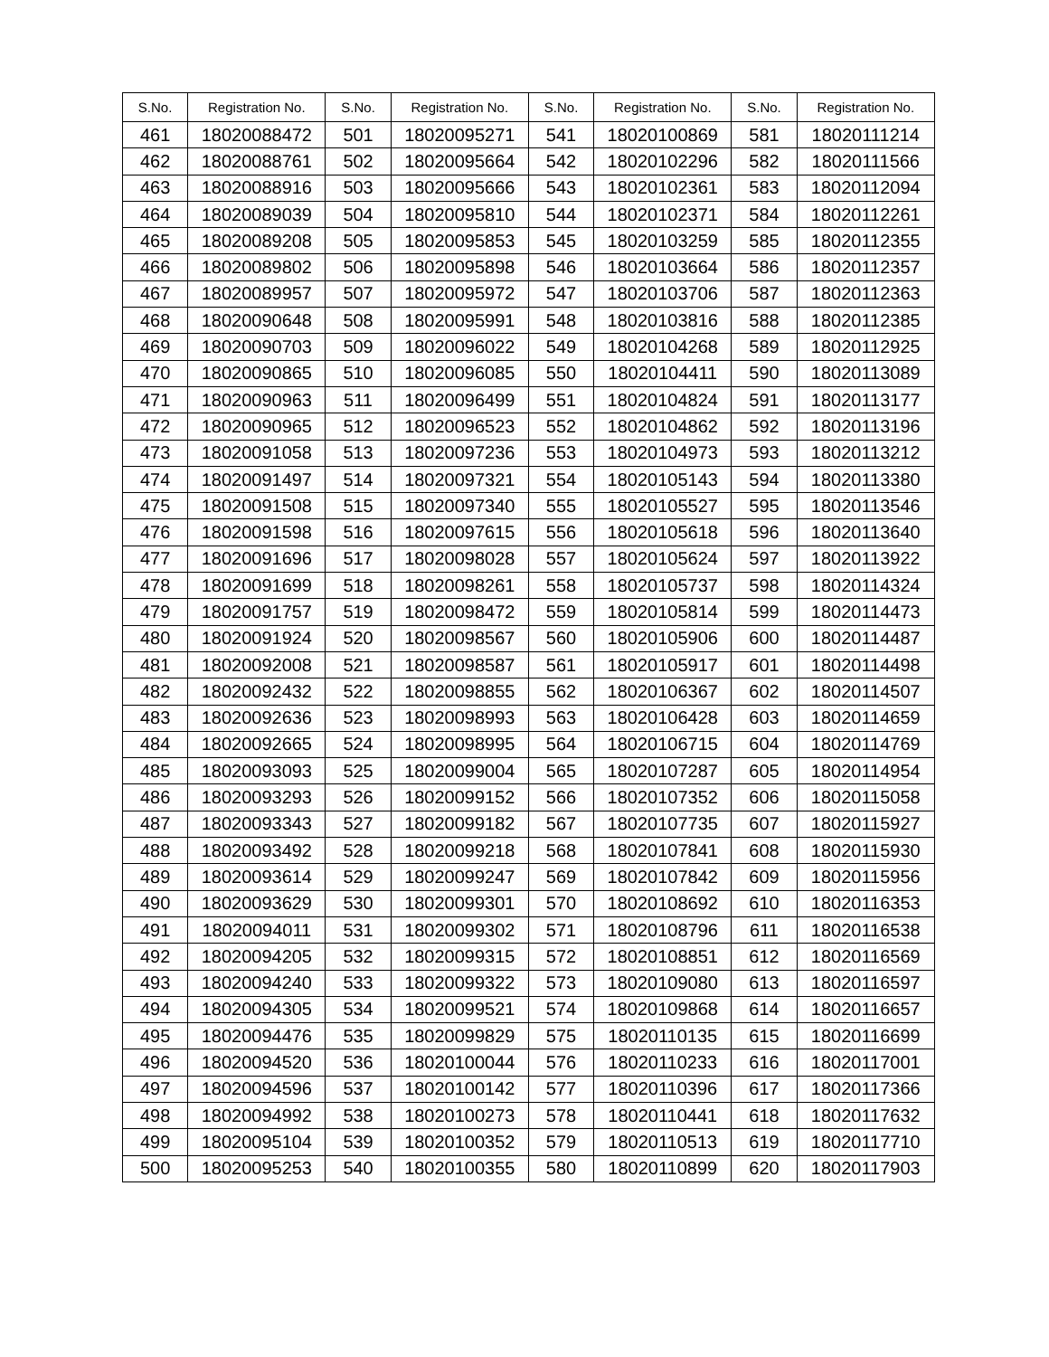| S.No. | Registration No. | S.No. | Registration No. | S.No. | Registration No. | S.No. | Registration No. |
| --- | --- | --- | --- | --- | --- | --- | --- |
| 461 | 18020088472 | 501 | 18020095271 | 541 | 18020100869 | 581 | 18020111214 |
| 462 | 18020088761 | 502 | 18020095664 | 542 | 18020102296 | 582 | 18020111566 |
| 463 | 18020088916 | 503 | 18020095666 | 543 | 18020102361 | 583 | 18020112094 |
| 464 | 18020089039 | 504 | 18020095810 | 544 | 18020102371 | 584 | 18020112261 |
| 465 | 18020089208 | 505 | 18020095853 | 545 | 18020103259 | 585 | 18020112355 |
| 466 | 18020089802 | 506 | 18020095898 | 546 | 18020103664 | 586 | 18020112357 |
| 467 | 18020089957 | 507 | 18020095972 | 547 | 18020103706 | 587 | 18020112363 |
| 468 | 18020090648 | 508 | 18020095991 | 548 | 18020103816 | 588 | 18020112385 |
| 469 | 18020090703 | 509 | 18020096022 | 549 | 18020104268 | 589 | 18020112925 |
| 470 | 18020090865 | 510 | 18020096085 | 550 | 18020104411 | 590 | 18020113089 |
| 471 | 18020090963 | 511 | 18020096499 | 551 | 18020104824 | 591 | 18020113177 |
| 472 | 18020090965 | 512 | 18020096523 | 552 | 18020104862 | 592 | 18020113196 |
| 473 | 18020091058 | 513 | 18020097236 | 553 | 18020104973 | 593 | 18020113212 |
| 474 | 18020091497 | 514 | 18020097321 | 554 | 18020105143 | 594 | 18020113380 |
| 475 | 18020091508 | 515 | 18020097340 | 555 | 18020105527 | 595 | 18020113546 |
| 476 | 18020091598 | 516 | 18020097615 | 556 | 18020105618 | 596 | 18020113640 |
| 477 | 18020091696 | 517 | 18020098028 | 557 | 18020105624 | 597 | 18020113922 |
| 478 | 18020091699 | 518 | 18020098261 | 558 | 18020105737 | 598 | 18020114324 |
| 479 | 18020091757 | 519 | 18020098472 | 559 | 18020105814 | 599 | 18020114473 |
| 480 | 18020091924 | 520 | 18020098567 | 560 | 18020105906 | 600 | 18020114487 |
| 481 | 18020092008 | 521 | 18020098587 | 561 | 18020105917 | 601 | 18020114498 |
| 482 | 18020092432 | 522 | 18020098855 | 562 | 18020106367 | 602 | 18020114507 |
| 483 | 18020092636 | 523 | 18020098993 | 563 | 18020106428 | 603 | 18020114659 |
| 484 | 18020092665 | 524 | 18020098995 | 564 | 18020106715 | 604 | 18020114769 |
| 485 | 18020093093 | 525 | 18020099004 | 565 | 18020107287 | 605 | 18020114954 |
| 486 | 18020093293 | 526 | 18020099152 | 566 | 18020107352 | 606 | 18020115058 |
| 487 | 18020093343 | 527 | 18020099182 | 567 | 18020107735 | 607 | 18020115927 |
| 488 | 18020093492 | 528 | 18020099218 | 568 | 18020107841 | 608 | 18020115930 |
| 489 | 18020093614 | 529 | 18020099247 | 569 | 18020107842 | 609 | 18020115956 |
| 490 | 18020093629 | 530 | 18020099301 | 570 | 18020108692 | 610 | 18020116353 |
| 491 | 18020094011 | 531 | 18020099302 | 571 | 18020108796 | 611 | 18020116538 |
| 492 | 18020094205 | 532 | 18020099315 | 572 | 18020108851 | 612 | 18020116569 |
| 493 | 18020094240 | 533 | 18020099322 | 573 | 18020109080 | 613 | 18020116597 |
| 494 | 18020094305 | 534 | 18020099521 | 574 | 18020109868 | 614 | 18020116657 |
| 495 | 18020094476 | 535 | 18020099829 | 575 | 18020110135 | 615 | 18020116699 |
| 496 | 18020094520 | 536 | 18020100044 | 576 | 18020110233 | 616 | 18020117001 |
| 497 | 18020094596 | 537 | 18020100142 | 577 | 18020110396 | 617 | 18020117366 |
| 498 | 18020094992 | 538 | 18020100273 | 578 | 18020110441 | 618 | 18020117632 |
| 499 | 18020095104 | 539 | 18020100352 | 579 | 18020110513 | 619 | 18020117710 |
| 500 | 18020095253 | 540 | 18020100355 | 580 | 18020110899 | 620 | 18020117903 |